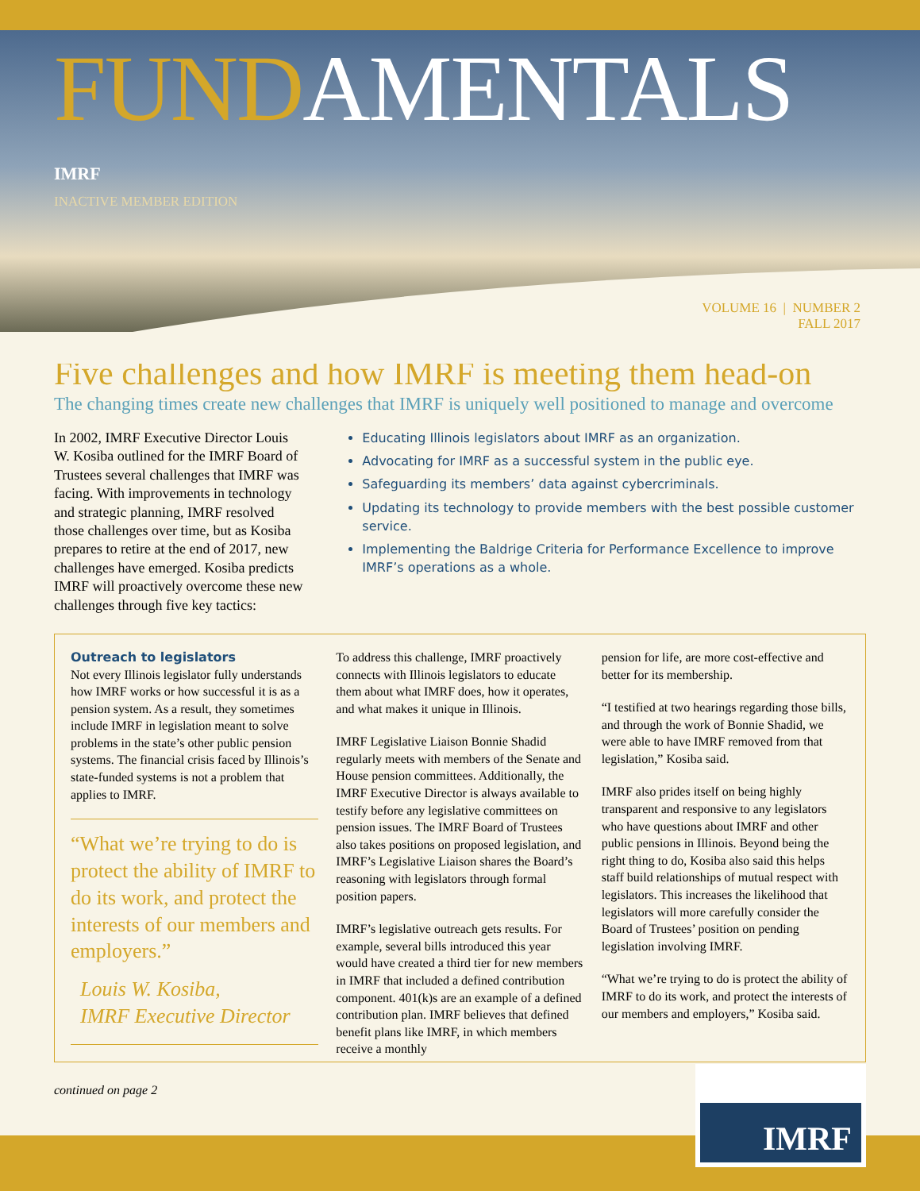FUND AMENTALS
IMRF
INACTIVE MEMBER EDITION
VOLUME 16 | NUMBER 2
FALL 2017
Five challenges and how IMRF is meeting them head-on
The changing times create new challenges that IMRF is uniquely well positioned to manage and overcome
In 2002, IMRF Executive Director Louis W. Kosiba outlined for the IMRF Board of Trustees several challenges that IMRF was facing. With improvements in technology and strategic planning, IMRF resolved those challenges over time, but as Kosiba prepares to retire at the end of 2017, new challenges have emerged. Kosiba predicts IMRF will proactively overcome these new challenges through five key tactics:
Educating Illinois legislators about IMRF as an organization.
Advocating for IMRF as a successful system in the public eye.
Safeguarding its members’ data against cybercriminals.
Updating its technology to provide members with the best possible customer service.
Implementing the Baldrige Criteria for Performance Excellence to improve IMRF’s operations as a whole.
Outreach to legislators
Not every Illinois legislator fully understands how IMRF works or how successful it is as a pension system. As a result, they sometimes include IMRF in legislation meant to solve problems in the state’s other public pension systems. The financial crisis faced by Illinois’s state-funded systems is not a problem that applies to IMRF.
“What we’re trying to do is protect the ability of IMRF to do its work, and protect the interests of our members and employers.”
Louis W. Kosiba,
IMRF Executive Director
To address this challenge, IMRF proactively connects with Illinois legislators to educate them about what IMRF does, how it operates, and what makes it unique in Illinois.
IMRF Legislative Liaison Bonnie Shadid regularly meets with members of the Senate and House pension committees. Additionally, the IMRF Executive Director is always available to testify before any legislative committees on pension issues. The IMRF Board of Trustees also takes positions on proposed legislation, and IMRF’s Legislative Liaison shares the Board’s reasoning with legislators through formal position papers.
IMRF’s legislative outreach gets results. For example, several bills introduced this year would have created a third tier for new members in IMRF that included a defined contribution component. 401(k)s are an example of a defined contribution plan. IMRF believes that defined benefit plans like IMRF, in which members receive a monthly
pension for life, are more cost-effective and better for its membership.
“I testified at two hearings regarding those bills, and through the work of Bonnie Shadid, we were able to have IMRF removed from that legislation,” Kosiba said.
IMRF also prides itself on being highly transparent and responsive to any legislators who have questions about IMRF and other public pensions in Illinois. Beyond being the right thing to do, Kosiba also said this helps staff build relationships of mutual respect with legislators. This increases the likelihood that legislators will more carefully consider the Board of Trustees’ position on pending legislation involving IMRF.
“What we’re trying to do is protect the ability of IMRF to do its work, and protect the interests of our members and employers,” Kosiba said.
continued on page 2
IMRF